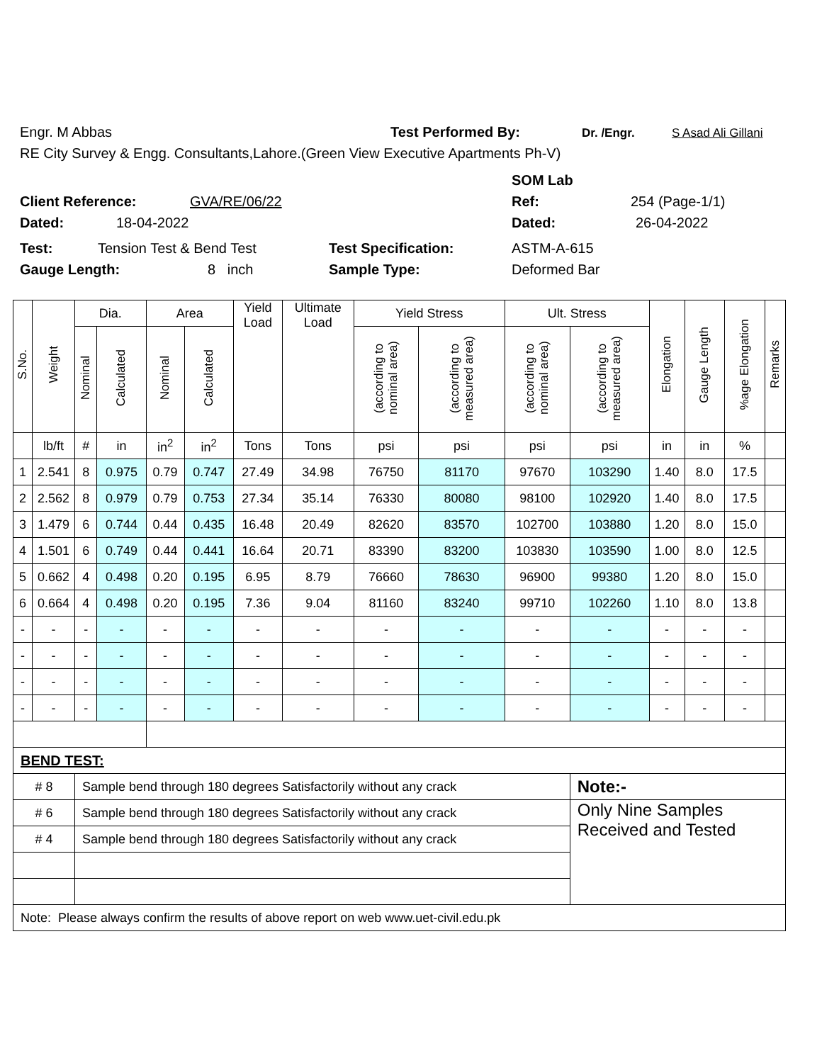Engr. M Abbas Test Performed By: Dr. /Engr. S Asad Ali Gillani
RE City Survey & Engg. Consultants,Lahore.(Green View Executive Apartments Ph-V)
SOM Lab
Client Reference: GVA/RE/06/22 Ref: 254 (Page-1/1)
Dated: 18-04-2022 Dated: 26-04-2022
Test: Tension Test & Bend Test Test Specification: ASTM-A-615
Gauge Length: 8 inch Sample Type: Deformed Bar
| S.No. | Weight | Dia. | | Area | | Yield Load | Ultimate Load | Yield Stress | | Ult. Stress | | Elongation | Gauge Length | %age Elongation | Remarks |
| --- | --- | --- | --- | --- | --- | --- | --- | --- | --- | --- | --- | --- | --- | --- | --- |
| | | Nominal | Calculated | Nominal | Calculated | | | (according to nominal area) | (according to measured area) | (according to nominal area) | (according to measured area) | | | | |
| | lb/ft | # | in | in<sup>2</sup> | in<sup>2</sup> | Tons | Tons | psi | psi | psi | psi | in | in | % | |
| 1 | 2.541 | 8 | 0.975 | 0.79 | 0.747 | 27.49 | 34.98 | 76750 | 81170 | 97670 | 103290 | 1.40 | 8.0 | 17.5 | |
| 2 | 2.562 | 8 | 0.979 | 0.79 | 0.753 | 27.34 | 35.14 | 76330 | 80080 | 98100 | 102920 | 1.40 | 8.0 | 17.5 | |
| 3 | 1.479 | 6 | 0.744 | 0.44 | 0.435 | 16.48 | 20.49 | 82620 | 83570 | 102700 | 103880 | 1.20 | 8.0 | 15.0 | |
| 4 | 1.501 | 6 | 0.749 | 0.44 | 0.441 | 16.64 | 20.71 | 83390 | 83200 | 103830 | 103590 | 1.00 | 8.0 | 12.5 | |
| 5 | 0.662 | 4 | 0.498 | 0.20 | 0.195 | 6.95 | 8.79 | 76660 | 78630 | 96900 | 99380 | 1.20 | 8.0 | 15.0 | |
| 6 | 0.664 | 4 | 0.498 | 0.20 | 0.195 | 7.36 | 9.04 | 81160 | 83240 | 99710 | 102260 | 1.10 | 8.0 | 13.8 | |
| - | - | - | - | - | - | - | - | - | - | - | - | - | - | - | |
| - | - | - | - | - | - | - | - | - | - | - | - | - | - | - | |
| - | - | - | - | - | - | - | - | - | - | - | - | - | - | - | |
| - | - | - | - | - | - | - | - | - | - | - | - | - | - | - | |
| BEND TEST: | | | | | | | | | | | | | | | |
| # 8 | | Sample bend through 180 degrees Satisfactorily without any crack | | | | | | | | | Note:- | | | | |
| # 6 | | Sample bend through 180 degrees Satisfactorily without any crack | | | | | | | | | Only Nine Samples Received and Tested | | | | |
| # 4 | | Sample bend through 180 degrees Satisfactorily without any crack | | | | | | | | | | | | | |
| Note: Please always confirm the results of above report on web www.uet-civil.edu.pk | | | | | | | | | | | | | | | |